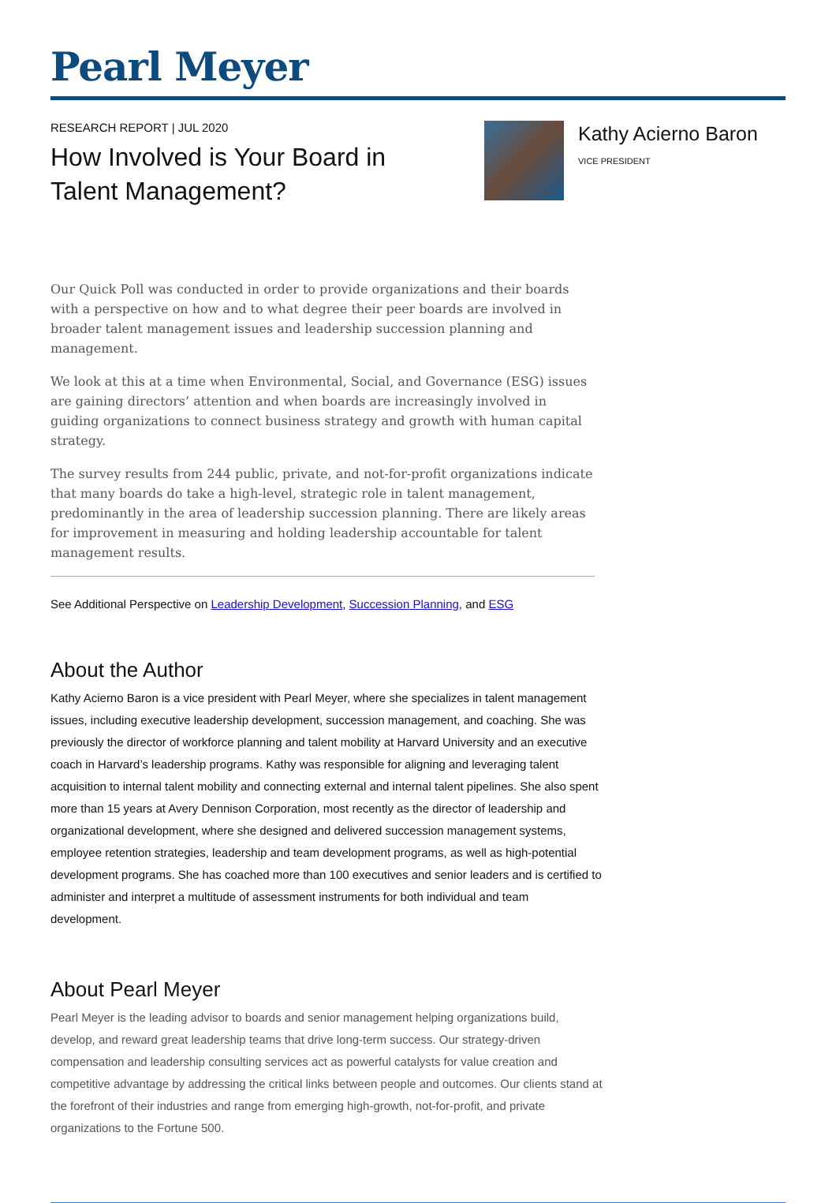Pearl Meyer
RESEARCH REPORT | JUL 2020
How Involved is Your Board in Talent Management?
Kathy Acierno Baron
VICE PRESIDENT
Our Quick Poll was conducted in order to provide organizations and their boards with a perspective on how and to what degree their peer boards are involved in broader talent management issues and leadership succession planning and management.
We look at this at a time when Environmental, Social, and Governance (ESG) issues are gaining directors’ attention and when boards are increasingly involved in guiding organizations to connect business strategy and growth with human capital strategy.
The survey results from 244 public, private, and not-for-profit organizations indicate that many boards do take a high-level, strategic role in talent management, predominantly in the area of leadership succession planning. There are likely areas for improvement in measuring and holding leadership accountable for talent management results.
See Additional Perspective on Leadership Development, Succession Planning, and ESG
About the Author
Kathy Acierno Baron is a vice president with Pearl Meyer, where she specializes in talent management issues, including executive leadership development, succession management, and coaching. She was previously the director of workforce planning and talent mobility at Harvard University and an executive coach in Harvard’s leadership programs. Kathy was responsible for aligning and leveraging talent acquisition to internal talent mobility and connecting external and internal talent pipelines. She also spent more than 15 years at Avery Dennison Corporation, most recently as the director of leadership and organizational development, where she designed and delivered succession management systems, employee retention strategies, leadership and team development programs, as well as high-potential development programs. She has coached more than 100 executives and senior leaders and is certified to administer and interpret a multitude of assessment instruments for both individual and team development.
About Pearl Meyer
Pearl Meyer is the leading advisor to boards and senior management helping organizations build, develop, and reward great leadership teams that drive long-term success. Our strategy-driven compensation and leadership consulting services act as powerful catalysts for value creation and competitive advantage by addressing the critical links between people and outcomes. Our clients stand at the forefront of their industries and range from emerging high-growth, not-for-profit, and private organizations to the Fortune 500.